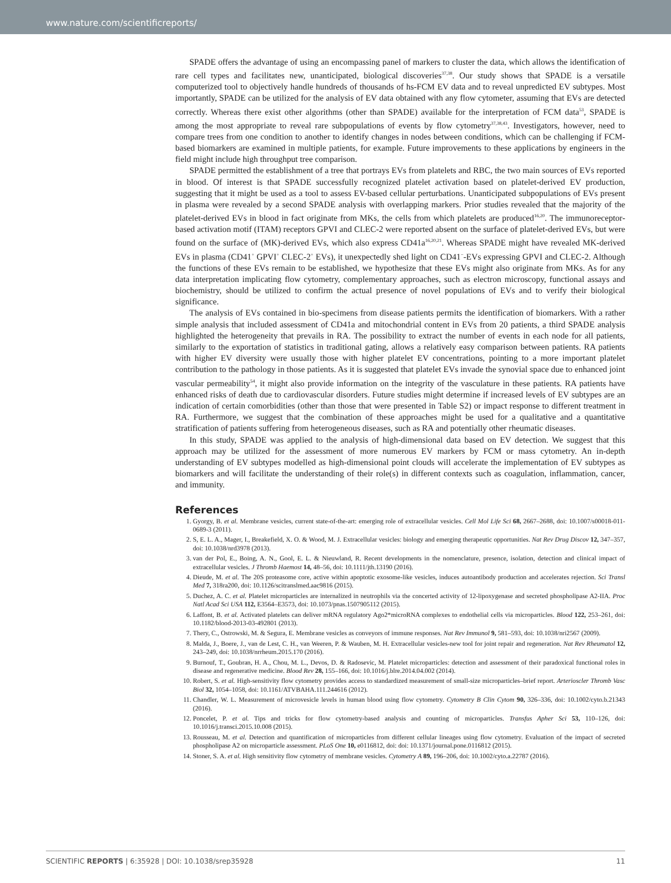www.nature.com/scientificreports/
SPADE offers the advantage of using an encompassing panel of markers to cluster the data, which allows the identification of rare cell types and facilitates new, unanticipated, biological discoveries<sup>37,38</sup>. Our study shows that SPADE is a versatile computerized tool to objectively handle hundreds of thousands of hs-FCM EV data and to reveal unpredicted EV subtypes. Most importantly, SPADE can be utilized for the analysis of EV data obtained with any flow cytometer, assuming that EVs are detected correctly. Whereas there exist other algorithms (other than SPADE) available for the interpretation of FCM data<sup>53</sup>, SPADE is among the most appropriate to reveal rare subpopulations of events by flow cytometry<sup>37,38,43</sup>. Investigators, however, need to compare trees from one condition to another to identify changes in nodes between conditions, which can be challenging if FCM-based biomarkers are examined in multiple patients, for example. Future improvements to these applications by engineers in the field might include high throughput tree comparison.
SPADE permitted the establishment of a tree that portrays EVs from platelets and RBC, the two main sources of EVs reported in blood. Of interest is that SPADE successfully recognized platelet activation based on platelet-derived EV production, suggesting that it might be used as a tool to assess EV-based cellular perturbations. Unanticipated subpopulations of EVs present in plasma were revealed by a second SPADE analysis with overlapping markers. Prior studies revealed that the majority of the platelet-derived EVs in blood in fact originate from MKs, the cells from which platelets are produced<sup>16,20</sup>. The immunoreceptor-based activation motif (ITAM) receptors GPVI and CLEC-2 were reported absent on the surface of platelet-derived EVs, but were found on the surface of (MK)-derived EVs, which also express CD41a<sup>16,20,21</sup>. Whereas SPADE might have revealed MK-derived EVs in plasma (CD41<sup>+</sup> GPVI<sup>+</sup> CLEC-2<sup>+</sup> EVs), it unexpectedly shed light on CD41<sup>−</sup>-EVs expressing GPVI and CLEC-2. Although the functions of these EVs remain to be established, we hypothesize that these EVs might also originate from MKs. As for any data interpretation implicating flow cytometry, complementary approaches, such as electron microscopy, functional assays and biochemistry, should be utilized to confirm the actual presence of novel populations of EVs and to verify their biological significance.
The analysis of EVs contained in bio-specimens from disease patients permits the identification of biomarkers. With a rather simple analysis that included assessment of CD41a and mitochondrial content in EVs from 20 patients, a third SPADE analysis highlighted the heterogeneity that prevails in RA. The possibility to extract the number of events in each node for all patients, similarly to the exportation of statistics in traditional gating, allows a relatively easy comparison between patients. RA patients with higher EV diversity were usually those with higher platelet EV concentrations, pointing to a more important platelet contribution to the pathology in those patients. As it is suggested that platelet EVs invade the synovial space due to enhanced joint vascular permeability<sup>54</sup>, it might also provide information on the integrity of the vasculature in these patients. RA patients have enhanced risks of death due to cardiovascular disorders. Future studies might determine if increased levels of EV subtypes are an indication of certain comorbidities (other than those that were presented in Table S2) or impact response to different treatment in RA. Furthermore, we suggest that the combination of these approaches might be used for a qualitative and a quantitative stratification of patients suffering from heterogeneous diseases, such as RA and potentially other rheumatic diseases.
In this study, SPADE was applied to the analysis of high-dimensional data based on EV detection. We suggest that this approach may be utilized for the assessment of more numerous EV markers by FCM or mass cytometry. An in-depth understanding of EV subtypes modelled as high-dimensional point clouds will accelerate the implementation of EV subtypes as biomarkers and will facilitate the understanding of their role(s) in different contexts such as coagulation, inflammation, cancer, and immunity.
References
1. Gyorgy, B. et al. Membrane vesicles, current state-of-the-art: emerging role of extracellular vesicles. Cell Mol Life Sci 68, 2667–2688, doi: 10.1007/s00018-011-0689-3 (2011).
2. S, E. L. A., Mager, I., Breakefield, X. O. & Wood, M. J. Extracellular vesicles: biology and emerging therapeutic opportunities. Nat Rev Drug Discov 12, 347–357, doi: 10.1038/nrd3978 (2013).
3. van der Pol, E., Boing, A. N., Gool, E. L. & Nieuwland, R. Recent developments in the nomenclature, presence, isolation, detection and clinical impact of extracellular vesicles. J Thromb Haemost 14, 48–56, doi: 10.1111/jth.13190 (2016).
4. Dieude, M. et al. The 20S proteasome core, active within apoptotic exosome-like vesicles, induces autoantibody production and accelerates rejection. Sci Transl Med 7, 318ra200, doi: 10.1126/scitranslmed.aac9816 (2015).
5. Duchez, A. C. et al. Platelet microparticles are internalized in neutrophils via the concerted activity of 12-lipoxygenase and secreted phospholipase A2-IIA. Proc Natl Acad Sci USA 112, E3564–E3573, doi: 10.1073/pnas.1507905112 (2015).
6. Laffont, B. et al. Activated platelets can deliver mRNA regulatory Ago2*microRNA complexes to endothelial cells via microparticles. Blood 122, 253–261, doi: 10.1182/blood-2013-03-492801 (2013).
7. Thery, C., Ostrowski, M. & Segura, E. Membrane vesicles as conveyors of immune responses. Nat Rev Immunol 9, 581–593, doi: 10.1038/nri2567 (2009).
8. Malda, J., Boere, J., van de Lest, C. H., van Weeren, P. & Wauben, M. H. Extracellular vesicles-new tool for joint repair and regeneration. Nat Rev Rheumatol 12, 243–249, doi: 10.1038/nrrheum.2015.170 (2016).
9. Burnouf, T., Goubran, H. A., Chou, M. L., Devos, D. & Radosevic, M. Platelet microparticles: detection and assessment of their paradoxical functional roles in disease and regenerative medicine. Blood Rev 28, 155–166, doi: 10.1016/j.blre.2014.04.002 (2014).
10. Robert, S. et al. High-sensitivity flow cytometry provides access to standardized measurement of small-size microparticles–brief report. Arterioscler Thromb Vasc Biol 32, 1054–1058, doi: 10.1161/ATVBAHA.111.244616 (2012).
11. Chandler, W. L. Measurement of microvesicle levels in human blood using flow cytometry. Cytometry B Clin Cytom 90, 326–336, doi: 10.1002/cyto.b.21343 (2016).
12. Poncelet, P. et al. Tips and tricks for flow cytometry-based analysis and counting of microparticles. Transfus Apher Sci 53, 110–126, doi: 10.1016/j.transci.2015.10.008 (2015).
13. Rousseau, M. et al. Detection and quantification of microparticles from different cellular lineages using flow cytometry. Evaluation of the impact of secreted phospholipase A2 on microparticle assessment. PLoS One 10, e0116812, doi: doi: 10.1371/journal.pone.0116812 (2015).
14. Stoner, S. A. et al. High sensitivity flow cytometry of membrane vesicles. Cytometry A 89, 196–206, doi: 10.1002/cyto.a.22787 (2016).
SCIENTIFIC REPORTS | 6:35928 | DOI: 10.1038/srep35928 11